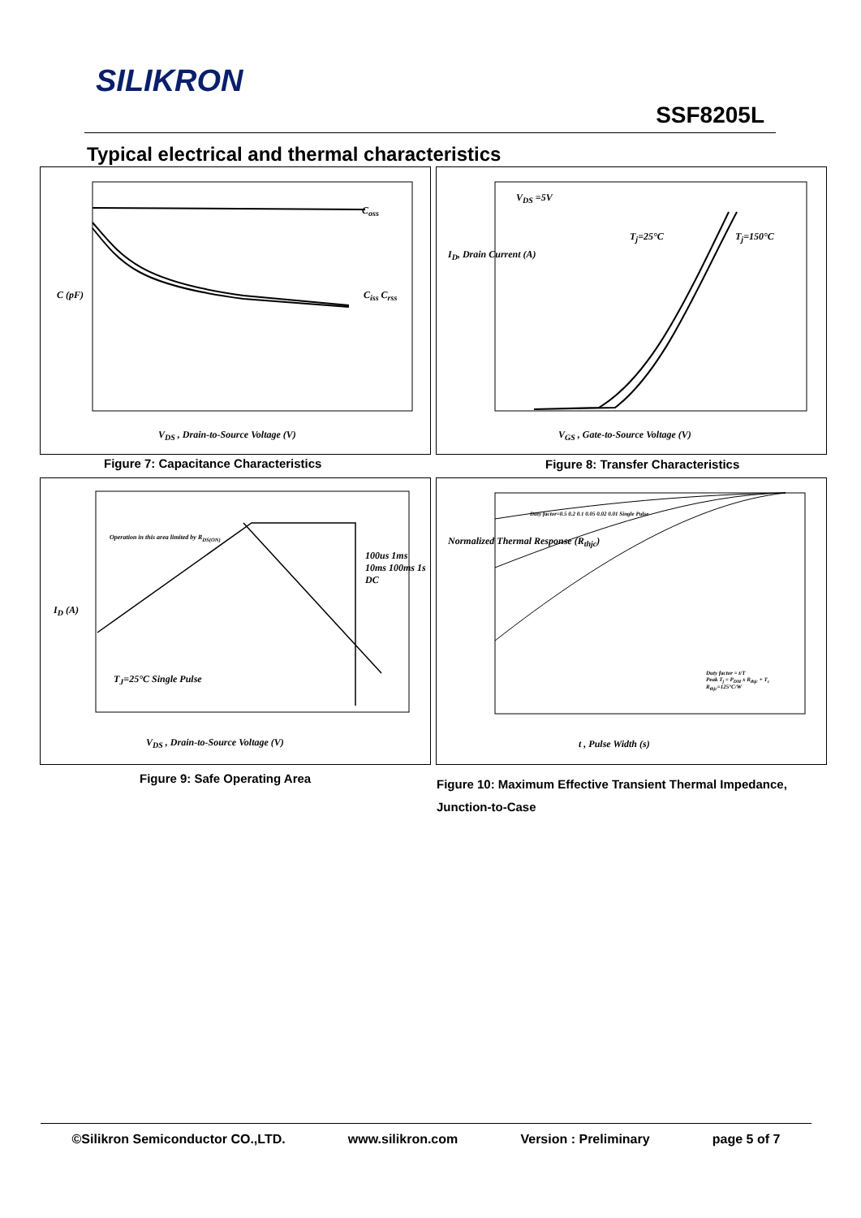SILIKRON
SSF8205L
Typical electrical and thermal characteristics
C<sub>oss</sub>
C<sub>iss</sub> C<sub>rss</sub> C (pF)
V<sub>DS</sub> , Drain-to-Source Voltage (V)
Figure 7: Capacitance Characteristics
V<sub>DS</sub> =5V
T<sub>j</sub>=25°C T<sub>j</sub>=150°C
I<sub>D</sub>, Drain Current (A)
V<sub>GS</sub> , Gate-to-Source Voltage (V)
Figure 8: Transfer Characteristics
Operation in this area limited by R<sub>DS(ON)</sub>
100us 1ms 10ms 100ms 1s DC
T<sub>J</sub>=25°C Single Pulse
I<sub>D</sub> (A)
V<sub>DS</sub> , Drain-to-Source Voltage (V)
Figure 9: Safe Operating Area
Duty factor=0.5 0.2 0.1 0.05 0.02 0.01 Single Pulse
Duty factor = t/T
Peak T<sub>j</sub> = P<sub>DM</sub> x R<sub>thjc</sub> + T<sub>c</sub>
R<sub>thjc</sub>=125°C/W
Normalized Thermal Response (R<sub>thjc</sub>)
t , Pulse Width (s)
Figure 10: Maximum Effective Transient Thermal Impedance, Junction-to-Case
©Silikron Semiconductor CO.,LTD. www.silikron.com Version : Preliminary page 5 of 7